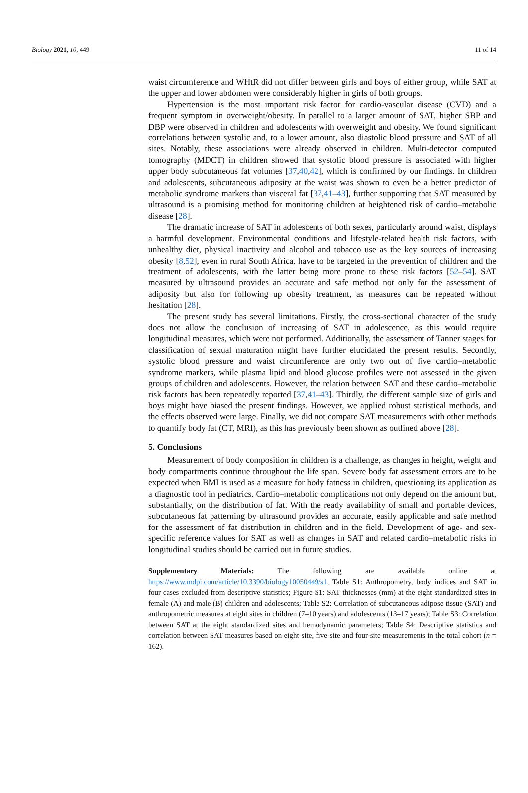Biology 2021, 10, 449 11 of 14
waist circumference and WHtR did not differ between girls and boys of either group, while SAT at the upper and lower abdomen were considerably higher in girls of both groups.
Hypertension is the most important risk factor for cardio-vascular disease (CVD) and a frequent symptom in overweight/obesity. In parallel to a larger amount of SAT, higher SBP and DBP were observed in children and adolescents with overweight and obesity. We found significant correlations between systolic and, to a lower amount, also diastolic blood pressure and SAT of all sites. Notably, these associations were already observed in children. Multi-detector computed tomography (MDCT) in children showed that systolic blood pressure is associated with higher upper body subcutaneous fat volumes [37,40,42], which is confirmed by our findings. In children and adolescents, subcutaneous adiposity at the waist was shown to even be a better predictor of metabolic syndrome markers than visceral fat [37,41–43], further supporting that SAT measured by ultrasound is a promising method for monitoring children at heightened risk of cardio–metabolic disease [28].
The dramatic increase of SAT in adolescents of both sexes, particularly around waist, displays a harmful development. Environmental conditions and lifestyle-related health risk factors, with unhealthy diet, physical inactivity and alcohol and tobacco use as the key sources of increasing obesity [8,52], even in rural South Africa, have to be targeted in the prevention of children and the treatment of adolescents, with the latter being more prone to these risk factors [52–54]. SAT measured by ultrasound provides an accurate and safe method not only for the assessment of adiposity but also for following up obesity treatment, as measures can be repeated without hesitation [28].
The present study has several limitations. Firstly, the cross-sectional character of the study does not allow the conclusion of increasing of SAT in adolescence, as this would require longitudinal measures, which were not performed. Additionally, the assessment of Tanner stages for classification of sexual maturation might have further elucidated the present results. Secondly, systolic blood pressure and waist circumference are only two out of five cardio–metabolic syndrome markers, while plasma lipid and blood glucose profiles were not assessed in the given groups of children and adolescents. However, the relation between SAT and these cardio–metabolic risk factors has been repeatedly reported [37,41–43]. Thirdly, the different sample size of girls and boys might have biased the present findings. However, we applied robust statistical methods, and the effects observed were large. Finally, we did not compare SAT measurements with other methods to quantify body fat (CT, MRI), as this has previously been shown as outlined above [28].
5. Conclusions
Measurement of body composition in children is a challenge, as changes in height, weight and body compartments continue throughout the life span. Severe body fat assessment errors are to be expected when BMI is used as a measure for body fatness in children, questioning its application as a diagnostic tool in pediatrics. Cardio–metabolic complications not only depend on the amount but, substantially, on the distribution of fat. With the ready availability of small and portable devices, subcutaneous fat patterning by ultrasound provides an accurate, easily applicable and safe method for the assessment of fat distribution in children and in the field. Development of age- and sex-specific reference values for SAT as well as changes in SAT and related cardio–metabolic risks in longitudinal studies should be carried out in future studies.
Supplementary Materials: The following are available online at https://www.mdpi.com/article/10.3390/biology10050449/s1, Table S1: Anthropometry, body indices and SAT in four cases excluded from descriptive statistics; Figure S1: SAT thicknesses (mm) at the eight standardized sites in female (A) and male (B) children and adolescents; Table S2: Correlation of subcutaneous adipose tissue (SAT) and anthropometric measures at eight sites in children (7–10 years) and adolescents (13–17 years); Table S3: Correlation between SAT at the eight standardized sites and hemodynamic parameters; Table S4: Descriptive statistics and correlation between SAT measures based on eight-site, five-site and four-site measurements in the total cohort (n = 162).